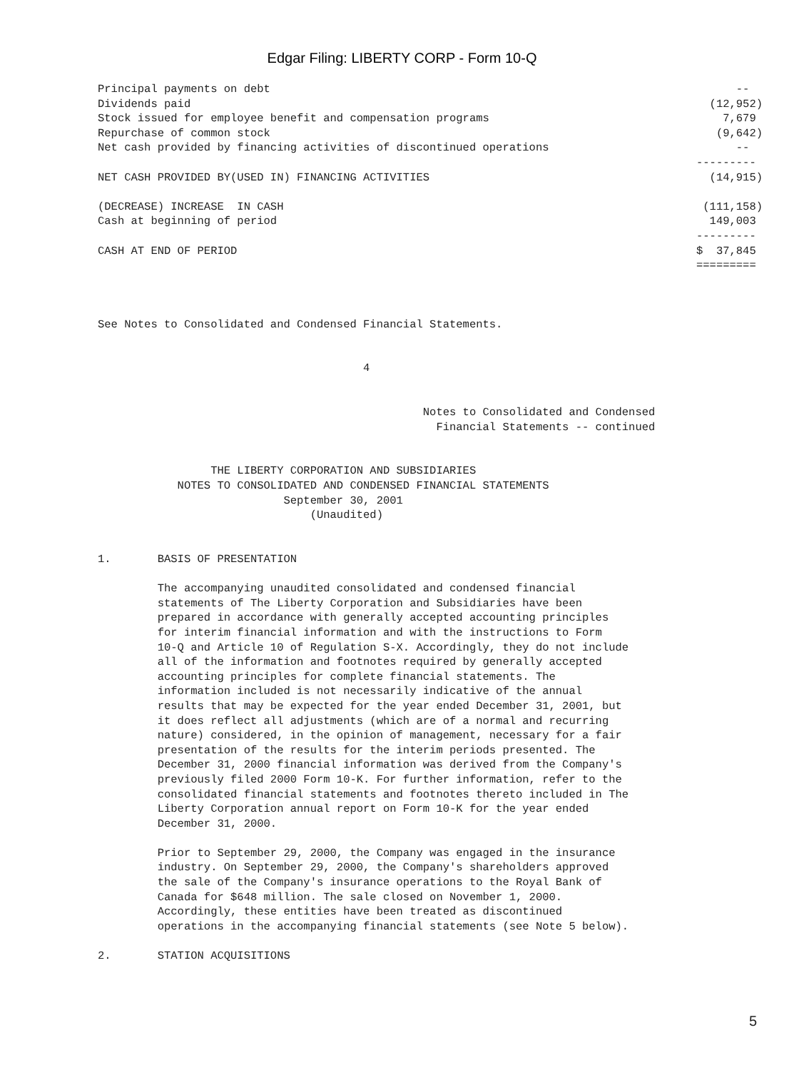Edgar Filing: LIBERTY CORP - Form 10-Q
| Principal payments on debt | -- |
| Dividends paid | (12,952) |
| Stock issued for employee benefit and compensation programs | 7,679 |
| Repurchase of common stock | (9,642) |
| Net cash provided by financing activities of discontinued operations | -- |
| | --------- |
| NET CASH PROVIDED BY(USED IN) FINANCING ACTIVITIES | (14,915) |
| (DECREASE) INCREASE IN CASH | (111,158) |
| Cash at beginning of period | 149,003 |
| | --------- |
| CASH AT END OF PERIOD | $ 37,845 |
| | ========= |
See Notes to Consolidated and Condensed Financial Statements.


                                        4


                                                 Notes to Consolidated and Condensed
                                                   Financial Statements -- continued


                 THE LIBERTY CORPORATION AND SUBSIDIARIES
            NOTES TO CONSOLIDATED AND CONDENSED FINANCIAL STATEMENTS
                            September 30, 2001
                                (Unaudited)


1.       BASIS OF PRESENTATION

         The accompanying unaudited consolidated and condensed financial
         statements of The Liberty Corporation and Subsidiaries have been
         prepared in accordance with generally accepted accounting principles
         for interim financial information and with the instructions to Form
         10-Q and Article 10 of Regulation S-X. Accordingly, they do not include
         all of the information and footnotes required by generally accepted
         accounting principles for complete financial statements. The
         information included is not necessarily indicative of the annual
         results that may be expected for the year ended December 31, 2001, but
         it does reflect all adjustments (which are of a normal and recurring
         nature) considered, in the opinion of management, necessary for a fair
         presentation of the results for the interim periods presented. The
         December 31, 2000 financial information was derived from the Company's
         previously filed 2000 Form 10-K. For further information, refer to the
         consolidated financial statements and footnotes thereto included in The
         Liberty Corporation annual report on Form 10-K for the year ended
         December 31, 2000.

         Prior to September 29, 2000, the Company was engaged in the insurance
         industry. On September 29, 2000, the Company's shareholders approved
         the sale of the Company's insurance operations to the Royal Bank of
         Canada for $648 million. The sale closed on November 1, 2000.
         Accordingly, these entities have been treated as discontinued
         operations in the accompanying financial statements (see Note 5 below).

2.       STATION ACQUISITIONS
5